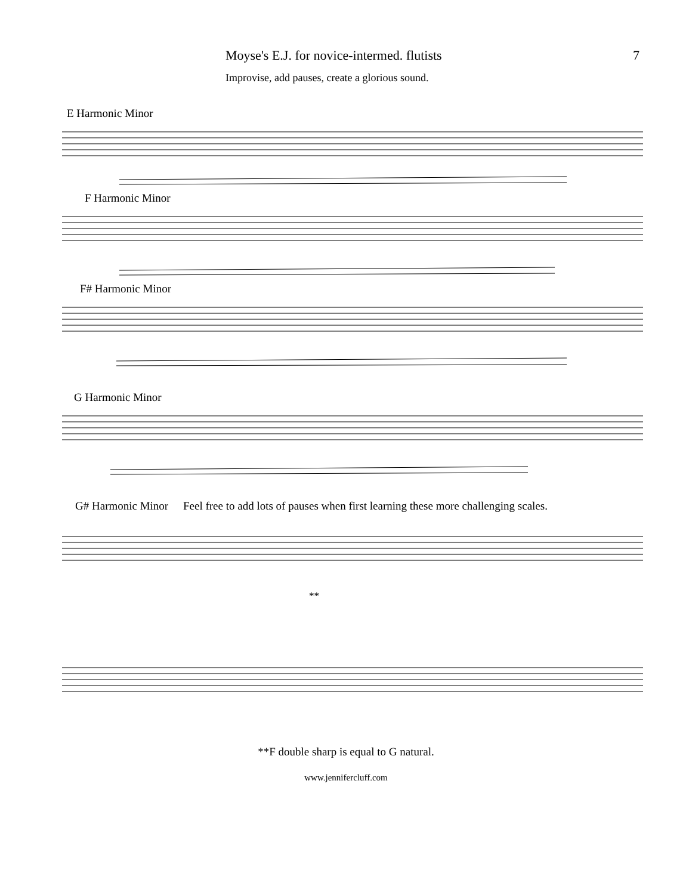Moyse's E.J. for novice-intermed. flutists 7
Improvise, add pauses, create a glorious sound.
E Harmonic Minor
F Harmonic Minor
F# Harmonic Minor
G Harmonic Minor
G# Harmonic Minor Feel free to add lots of pauses when first learning these more challenging scales.
**
**F double sharp is equal to G natural.
www.jennifercluff.com